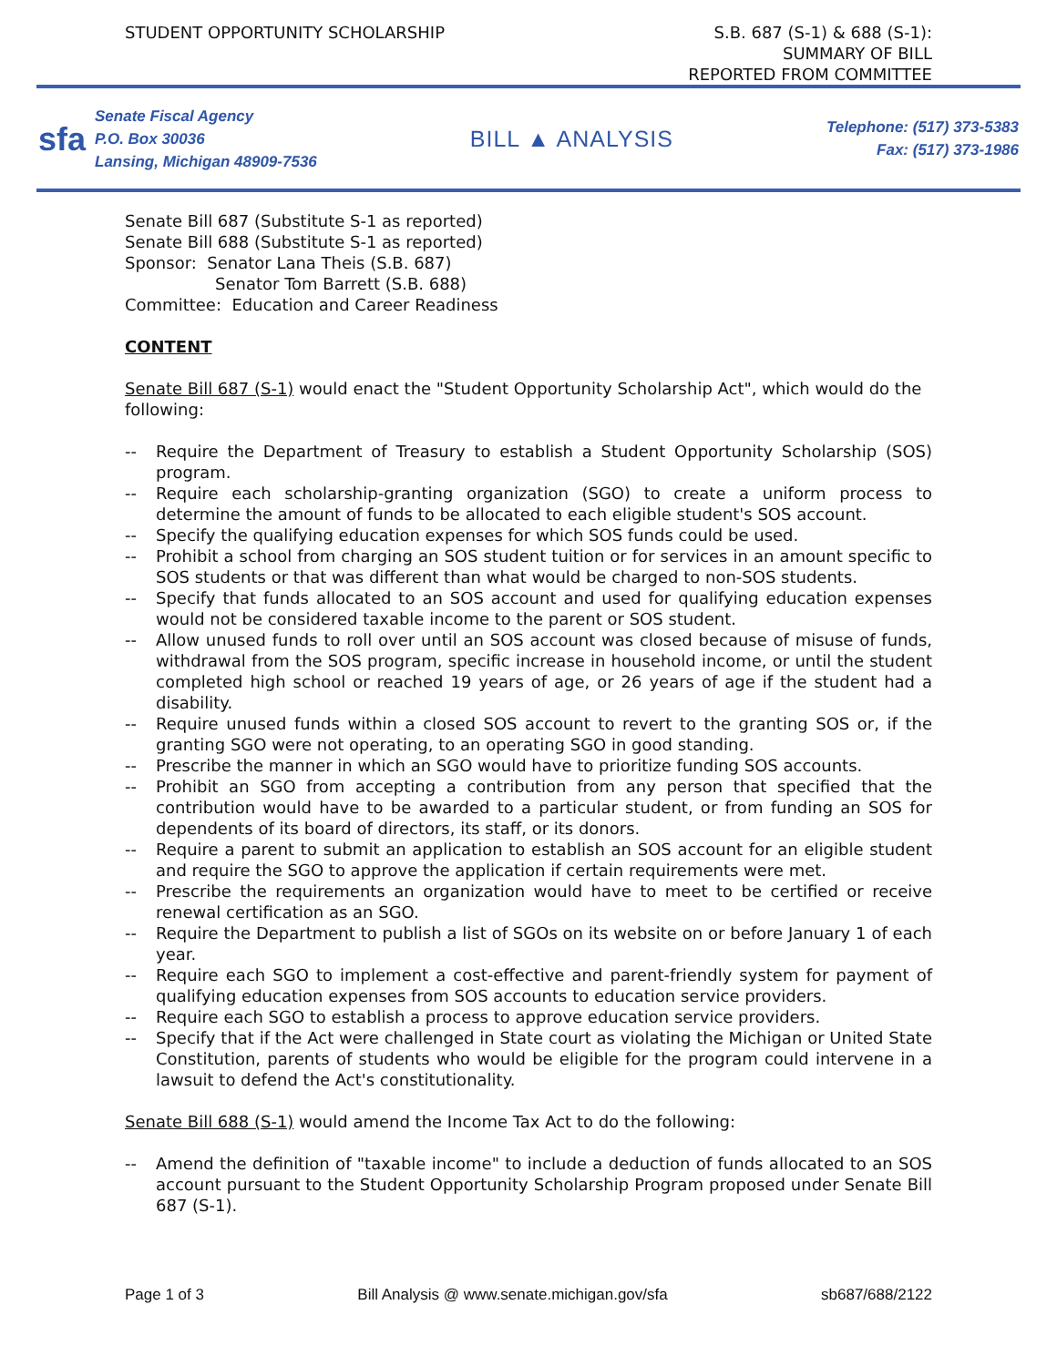STUDENT OPPORTUNITY SCHOLARSHIP
S.B. 687 (S-1) & 688 (S-1):
SUMMARY OF BILL
REPORTED FROM COMMITTEE
sfa
Senate Fiscal Agency
P.O. Box 30036
Lansing, Michigan 48909-7536
BILL ▲ ANALYSIS
Telephone: (517) 373-5383
Fax: (517) 373-1986
Senate Bill 687 (Substitute S-1 as reported)
Senate Bill 688 (Substitute S-1 as reported)
Sponsor: Senator Lana Theis (S.B. 687)
Senator Tom Barrett (S.B. 688)
Committee: Education and Career Readiness
CONTENT
Senate Bill 687 (S-1) would enact the "Student Opportunity Scholarship Act", which would do the following:
-- Require the Department of Treasury to establish a Student Opportunity Scholarship (SOS) program.
-- Require each scholarship-granting organization (SGO) to create a uniform process to determine the amount of funds to be allocated to each eligible student's SOS account.
-- Specify the qualifying education expenses for which SOS funds could be used.
-- Prohibit a school from charging an SOS student tuition or for services in an amount specific to SOS students or that was different than what would be charged to non-SOS students.
-- Specify that funds allocated to an SOS account and used for qualifying education expenses would not be considered taxable income to the parent or SOS student.
-- Allow unused funds to roll over until an SOS account was closed because of misuse of funds, withdrawal from the SOS program, specific increase in household income, or until the student completed high school or reached 19 years of age, or 26 years of age if the student had a disability.
-- Require unused funds within a closed SOS account to revert to the granting SOS or, if the granting SGO were not operating, to an operating SGO in good standing.
-- Prescribe the manner in which an SGO would have to prioritize funding SOS accounts.
-- Prohibit an SGO from accepting a contribution from any person that specified that the contribution would have to be awarded to a particular student, or from funding an SOS for dependents of its board of directors, its staff, or its donors.
-- Require a parent to submit an application to establish an SOS account for an eligible student and require the SGO to approve the application if certain requirements were met.
-- Prescribe the requirements an organization would have to meet to be certified or receive renewal certification as an SGO.
-- Require the Department to publish a list of SGOs on its website on or before January 1 of each year.
-- Require each SGO to implement a cost-effective and parent-friendly system for payment of qualifying education expenses from SOS accounts to education service providers.
-- Require each SGO to establish a process to approve education service providers.
-- Specify that if the Act were challenged in State court as violating the Michigan or United State Constitution, parents of students who would be eligible for the program could intervene in a lawsuit to defend the Act's constitutionality.
Senate Bill 688 (S-1) would amend the Income Tax Act to do the following:
-- Amend the definition of "taxable income" to include a deduction of funds allocated to an SOS account pursuant to the Student Opportunity Scholarship Program proposed under Senate Bill 687 (S-1).
Page 1 of 3 Bill Analysis @ www.senate.michigan.gov/sfa sb687/688/2122